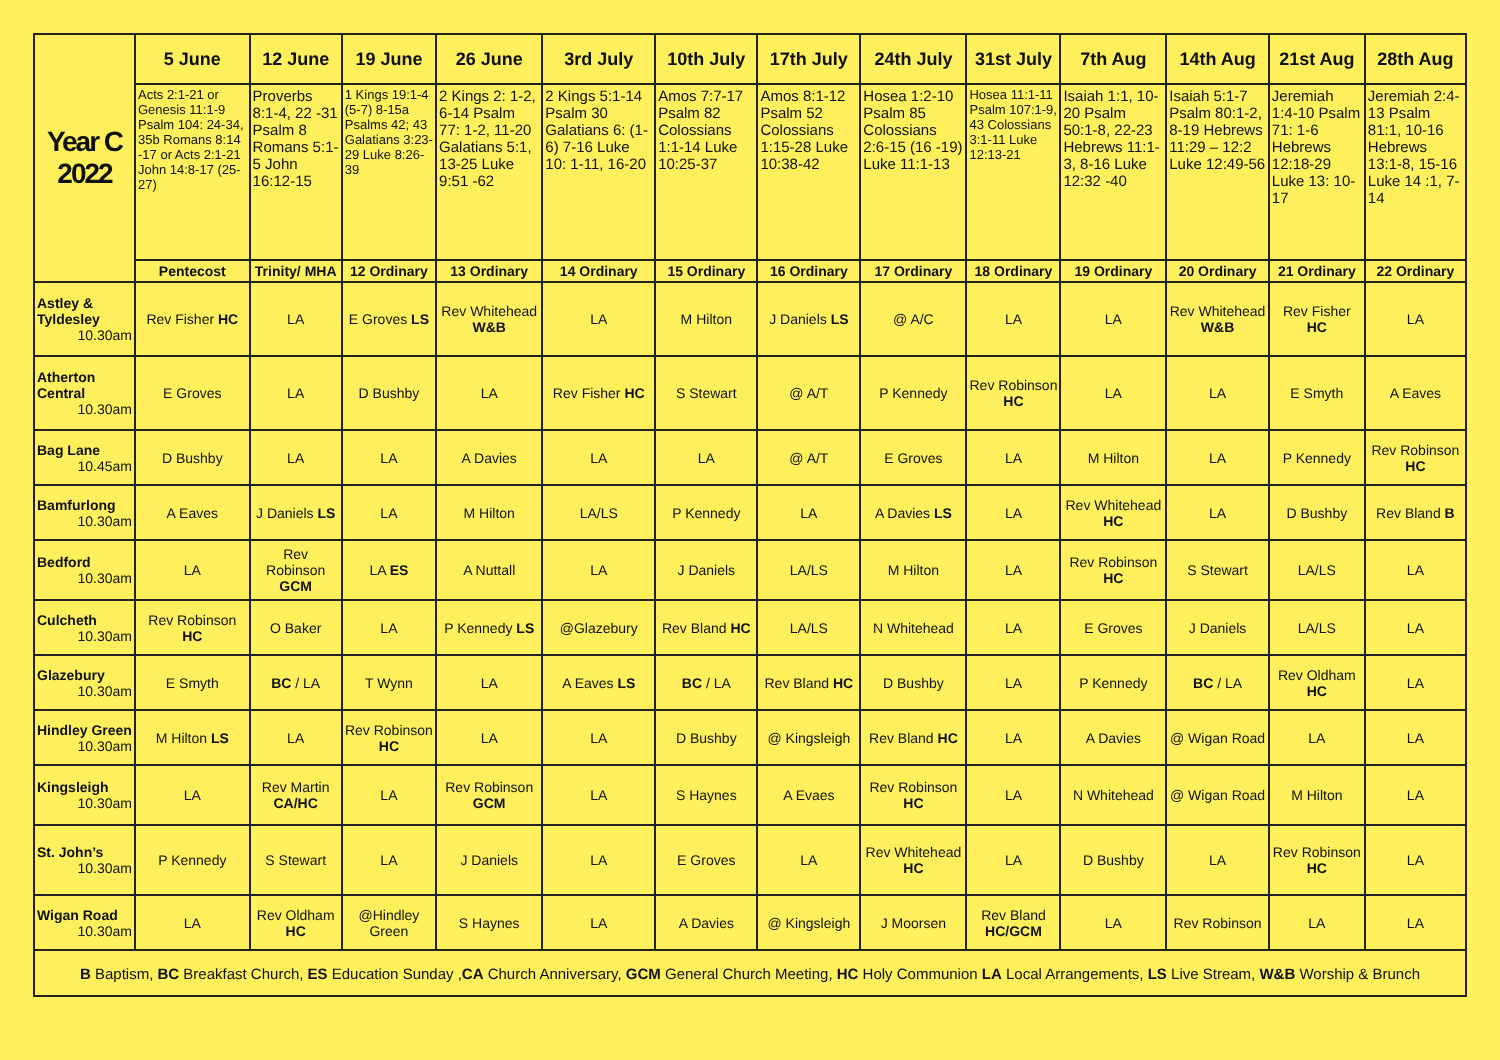| Year C 2022 | 5 June | 12 June | 19 June | 26 June | 3rd July | 10th July | 17th July | 24th July | 31st July | 7th Aug | 14th Aug | 21st Aug | 28th Aug |
| | Acts 2:1-21 or Genesis 11:1-9 Psalm 104: 24-34, 35b Romans 8:14 -17 or Acts 2:1-21 John 14:8-17 (25-27) | Proverbs 8:1-4, 22 -31 Psalm 8 Romans 5:1-5 John 16:12-15 | 1 Kings 19:1-4 (5-7) 8-15a Psalms 42; 43 Galatians 3:23-29 Luke 8:26-39 | 2 Kings 2: 1-2, 6-14 Psalm 77: 1-2, 11-20 Galatians 5:1, 13-25 Luke 9:51 -62 | 2 Kings 5:1-14 Psalm 30 Galatians 6: (1-6) 7-16 Luke 10: 1-11, 16-20 | Amos 7:7-17 Psalm 82 Colossians 1:1-14 Luke 10:25-37 | Amos 8:1-12 Psalm 52 Colossians 1:15-28 Luke 10:38-42 | Hosea 1:2-10 Psalm 85 Colossians 2:6-15 (16 -19) Luke 11:1-13 | Hosea 11:1-11 Psalm 107:1-9, 43 Colossians 3:1-11 Luke 12:13-21 | Isaiah 1:1, 10-20 Psalm 50:1-8, 22-23 Hebrews 11:1-3, 8-16 Luke 12:32 -40 | Isaiah 5:1-7 Psalm 80:1-2, 8-19 Hebrews 11:29 – 12:2 Luke 12:49-56 | Jeremiah 1:4-10 Psalm 71: 1-6 Hebrews 12:18-29 Luke 13: 10-17 | Jeremiah 2:4-13 Psalm 81:1, 10-16 Hebrews 13:1-8, 15-16 Luke 14 :1, 7-14 |
| | Pentecost | Trinity/ MHA | 12 Ordinary | 13 Ordinary | 14 Ordinary | 15 Ordinary | 16 Ordinary | 17 Ordinary | 18 Ordinary | 19 Ordinary | 20 Ordinary | 21 Ordinary | 22 Ordinary |
| Astley & Tyldesley 10.30am | Rev Fisher HC | LA | E Groves LS | Rev Whitehead W&B | LA | M Hilton | J Daniels LS | @ A/C | LA | LA | Rev Whitehead W&B | Rev Fisher HC | LA |
| Atherton Central 10.30am | E Groves | LA | D Bushby | LA | Rev Fisher HC | S Stewart | @ A/T | P Kennedy | Rev Robinson HC | LA | LA | E Smyth | A Eaves |
| Bag Lane 10.45am | D Bushby | LA | LA | A Davies | LA | LA | @ A/T | E Groves | LA | M Hilton | LA | P Kennedy | Rev Robinson HC |
| Bamfurlong 10.30am | A Eaves | J Daniels LS | LA | M Hilton | LA/LS | P Kennedy | LA | A Davies LS | LA | Rev Whitehead HC | LA | D Bushby | Rev Bland B |
| Bedford 10.30am | LA | Rev Robinson GCM | LA ES | A Nuttall | LA | J Daniels | LA/LS | M Hilton | LA | Rev Robinson HC | S Stewart | LA/LS | LA |
| Culcheth 10.30am | Rev Robinson HC | O Baker | LA | P Kennedy LS | @Glazebury | Rev Bland HC | LA/LS | N Whitehead | LA | E Groves | J Daniels | LA/LS | LA |
| Glazebury 10.30am | E Smyth | BC / LA | T Wynn | LA | A Eaves LS | BC / LA | Rev Bland HC | D Bushby | LA | P Kennedy | BC / LA | Rev Oldham HC | LA |
| Hindley Green 10.30am | M Hilton LS | LA | Rev Robinson HC | LA | LA | D Bushby | @ Kingsleigh | Rev Bland HC | LA | A Davies | @ Wigan Road | LA | LA |
| Kingsleigh 10.30am | LA | Rev Martin CA/HC | LA | Rev Robinson GCM | LA | S Haynes | A Evaes | Rev Robinson HC | LA | N Whitehead | @ Wigan Road | M Hilton | LA |
| St. John’s 10.30am | P Kennedy | S Stewart | LA | J Daniels | LA | E Groves | LA | Rev Whitehead HC | LA | D Bushby | LA | Rev Robinson HC | LA |
| Wigan Road 10.30am | LA | Rev Oldham HC | @Hindley Green | S Haynes | LA | A Davies | @ Kingsleigh | J Moorsen | Rev Bland HC/GCM | LA | Rev Robinson | LA | LA |
| B Baptism, BC Breakfast Church, ES Education Sunday , CA Church Anniversary, GCM General Church Meeting, HC Holy Communion LA Local Arrangements, LS Live Stream, W&B Worship & Brunch | | | | | | | | | | | | | |